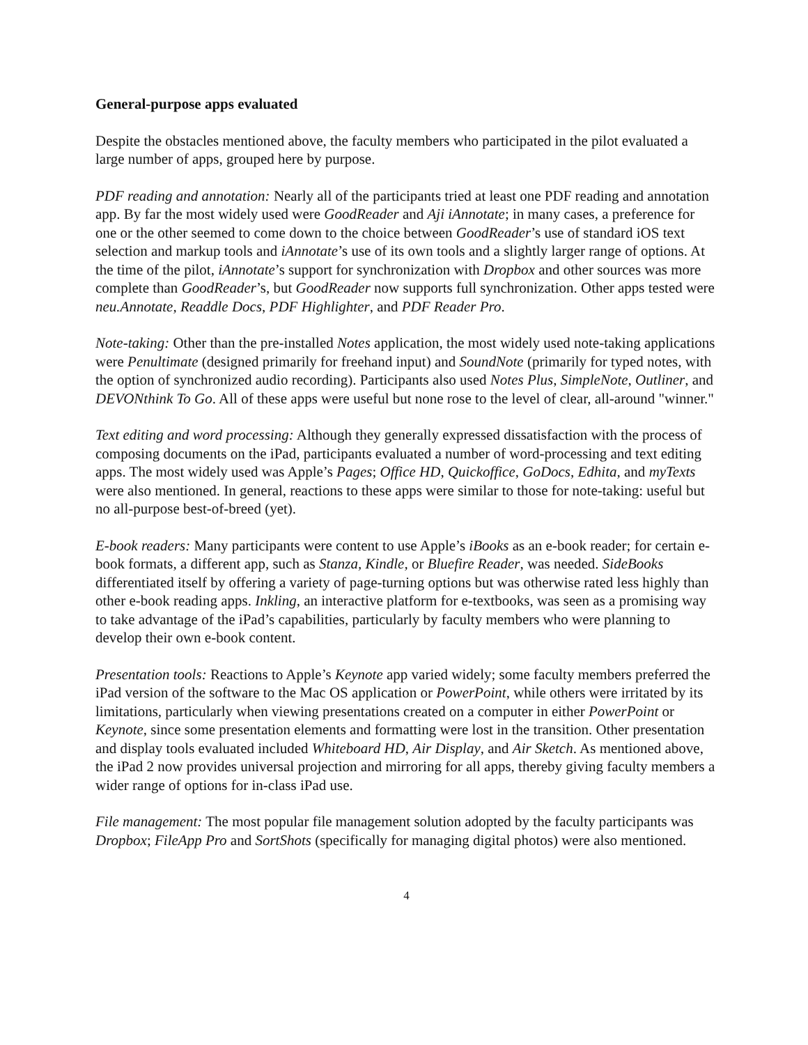General-purpose apps evaluated
Despite the obstacles mentioned above, the faculty members who participated in the pilot evaluated a large number of apps, grouped here by purpose.
PDF reading and annotation: Nearly all of the participants tried at least one PDF reading and annotation app. By far the most widely used were GoodReader and Aji iAnnotate; in many cases, a preference for one or the other seemed to come down to the choice between GoodReader’s use of standard iOS text selection and markup tools and iAnnotate’s use of its own tools and a slightly larger range of options. At the time of the pilot, iAnnotate’s support for synchronization with Dropbox and other sources was more complete than GoodReader’s, but GoodReader now supports full synchronization. Other apps tested were neu.Annotate, Readdle Docs, PDF Highlighter, and PDF Reader Pro.
Note-taking: Other than the pre-installed Notes application, the most widely used note-taking applications were Penultimate (designed primarily for freehand input) and SoundNote (primarily for typed notes, with the option of synchronized audio recording). Participants also used Notes Plus, SimpleNote, Outliner, and DEVONthink To Go. All of these apps were useful but none rose to the level of clear, all-around "winner."
Text editing and word processing: Although they generally expressed dissatisfaction with the process of composing documents on the iPad, participants evaluated a number of word-processing and text editing apps. The most widely used was Apple’s Pages; Office HD, Quickoffice, GoDocs, Edhita, and myTexts were also mentioned. In general, reactions to these apps were similar to those for note-taking: useful but no all-purpose best-of-breed (yet).
E-book readers: Many participants were content to use Apple’s iBooks as an e-book reader; for certain e-book formats, a different app, such as Stanza, Kindle, or Bluefire Reader, was needed. SideBooks differentiated itself by offering a variety of page-turning options but was otherwise rated less highly than other e-book reading apps. Inkling, an interactive platform for e-textbooks, was seen as a promising way to take advantage of the iPad’s capabilities, particularly by faculty members who were planning to develop their own e-book content.
Presentation tools: Reactions to Apple’s Keynote app varied widely; some faculty members preferred the iPad version of the software to the Mac OS application or PowerPoint, while others were irritated by its limitations, particularly when viewing presentations created on a computer in either PowerPoint or Keynote, since some presentation elements and formatting were lost in the transition. Other presentation and display tools evaluated included Whiteboard HD, Air Display, and Air Sketch. As mentioned above, the iPad 2 now provides universal projection and mirroring for all apps, thereby giving faculty members a wider range of options for in-class iPad use.
File management: The most popular file management solution adopted by the faculty participants was Dropbox; FileApp Pro and SortShots (specifically for managing digital photos) were also mentioned.
4